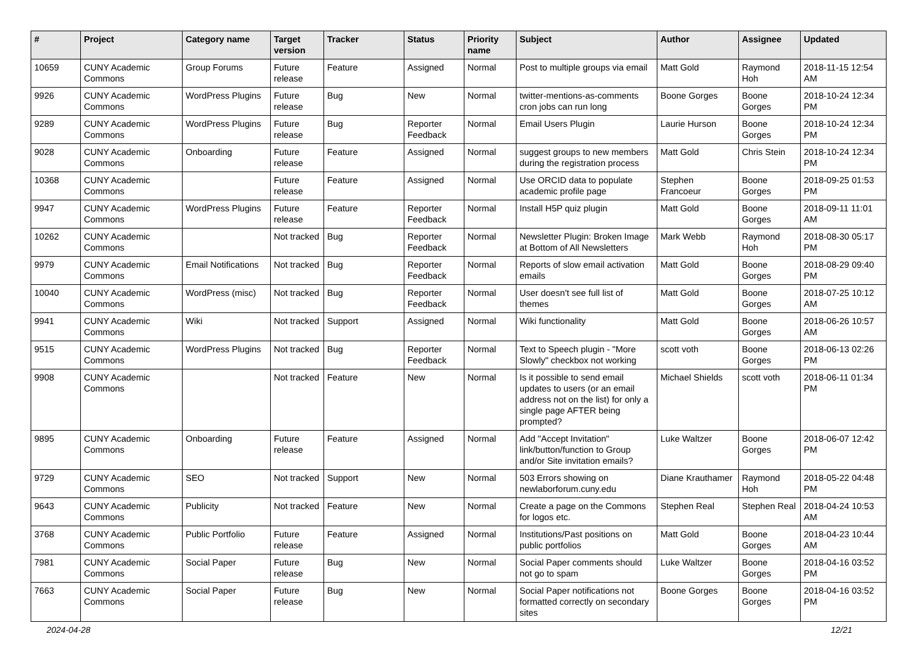| # | Project | Category name | Target version | Tracker | Status | Priority name | Subject | Author | Assignee | Updated |
| --- | --- | --- | --- | --- | --- | --- | --- | --- | --- | --- |
| 10659 | CUNY Academic Commons | Group Forums | Future release | Feature | Assigned | Normal | Post to multiple groups via email | Matt Gold | Raymond Hoh | 2018-11-15 12:54 AM |
| 9926 | CUNY Academic Commons | WordPress Plugins | Future release | Bug | New | Normal | twitter-mentions-as-comments cron jobs can run long | Boone Gorges | Boone Gorges | 2018-10-24 12:34 PM |
| 9289 | CUNY Academic Commons | WordPress Plugins | Future release | Bug | Reporter Feedback | Normal | Email Users Plugin | Laurie Hurson | Boone Gorges | 2018-10-24 12:34 PM |
| 9028 | CUNY Academic Commons | Onboarding | Future release | Feature | Assigned | Normal | suggest groups to new members during the registration process | Matt Gold | Chris Stein | 2018-10-24 12:34 PM |
| 10368 | CUNY Academic Commons | | Future release | Feature | Assigned | Normal | Use ORCID data to populate academic profile page | Stephen Francoeur | Boone Gorges | 2018-09-25 01:53 PM |
| 9947 | CUNY Academic Commons | WordPress Plugins | Future release | Feature | Reporter Feedback | Normal | Install H5P quiz plugin | Matt Gold | Boone Gorges | 2018-09-11 11:01 AM |
| 10262 | CUNY Academic Commons | | Not tracked | Bug | Reporter Feedback | Normal | Newsletter Plugin: Broken Image at Bottom of All Newsletters | Mark Webb | Raymond Hoh | 2018-08-30 05:17 PM |
| 9979 | CUNY Academic Commons | Email Notifications | Not tracked | Bug | Reporter Feedback | Normal | Reports of slow email activation emails | Matt Gold | Boone Gorges | 2018-08-29 09:40 PM |
| 10040 | CUNY Academic Commons | WordPress (misc) | Not tracked | Bug | Reporter Feedback | Normal | User doesn't see full list of themes | Matt Gold | Boone Gorges | 2018-07-25 10:12 AM |
| 9941 | CUNY Academic Commons | Wiki | Not tracked | Support | Assigned | Normal | Wiki functionality | Matt Gold | Boone Gorges | 2018-06-26 10:57 AM |
| 9515 | CUNY Academic Commons | WordPress Plugins | Not tracked | Bug | Reporter Feedback | Normal | Text to Speech plugin - "More Slowly" checkbox not working | scott voth | Boone Gorges | 2018-06-13 02:26 PM |
| 9908 | CUNY Academic Commons | | Not tracked | Feature | New | Normal | Is it possible to send email updates to users (or an email address not on the list) for only a single page AFTER being prompted? | Michael Shields | scott voth | 2018-06-11 01:34 PM |
| 9895 | CUNY Academic Commons | Onboarding | Future release | Feature | Assigned | Normal | Add "Accept Invitation" link/button/function to Group and/or Site invitation emails? | Luke Waltzer | Boone Gorges | 2018-06-07 12:42 PM |
| 9729 | CUNY Academic Commons | SEO | Not tracked | Support | New | Normal | 503 Errors showing on newlaborforum.cuny.edu | Diane Krauthamer | Raymond Hoh | 2018-05-22 04:48 PM |
| 9643 | CUNY Academic Commons | Publicity | Not tracked | Feature | New | Normal | Create a page on the Commons for logos etc. | Stephen Real | Stephen Real | 2018-04-24 10:53 AM |
| 3768 | CUNY Academic Commons | Public Portfolio | Future release | Feature | Assigned | Normal | Institutions/Past positions on public portfolios | Matt Gold | Boone Gorges | 2018-04-23 10:44 AM |
| 7981 | CUNY Academic Commons | Social Paper | Future release | Bug | New | Normal | Social Paper comments should not go to spam | Luke Waltzer | Boone Gorges | 2018-04-16 03:52 PM |
| 7663 | CUNY Academic Commons | Social Paper | Future release | Bug | New | Normal | Social Paper notifications not formatted correctly on secondary sites | Boone Gorges | Boone Gorges | 2018-04-16 03:52 PM |
2024-04-28 12/21